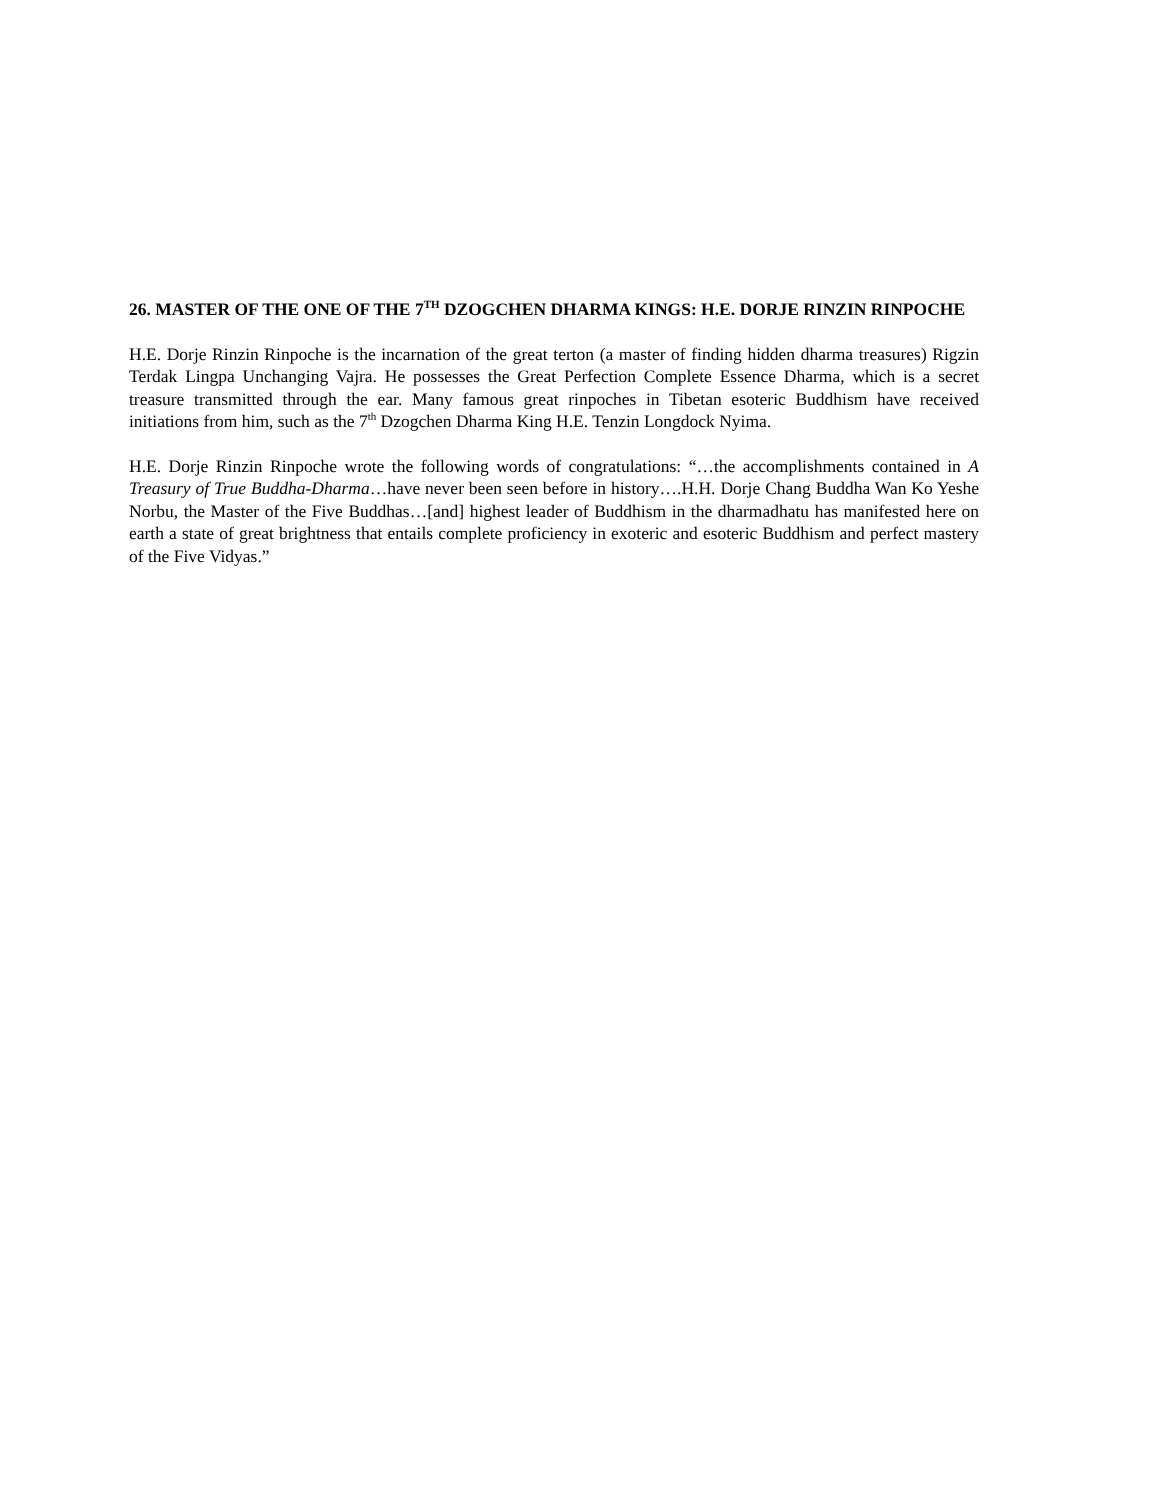26. MASTER OF THE ONE OF THE 7<sup>TH</sup> DZOGCHEN DHARMA KINGS: H.E. DORJE RINZIN RINPOCHE
H.E. Dorje Rinzin Rinpoche is the incarnation of the great terton (a master of finding hidden dharma treasures) Rigzin Terdak Lingpa Unchanging Vajra. He possesses the Great Perfection Complete Essence Dharma, which is a secret treasure transmitted through the ear. Many famous great rinpoches in Tibetan esoteric Buddhism have received initiations from him, such as the 7<sup>th</sup> Dzogchen Dharma King H.E. Tenzin Longdock Nyima.
H.E. Dorje Rinzin Rinpoche wrote the following words of congratulations: “…the accomplishments contained in A Treasury of True Buddha-Dharma…have never been seen before in history….H.H. Dorje Chang Buddha Wan Ko Yeshe Norbu, the Master of the Five Buddhas…[and] highest leader of Buddhism in the dharmadhatu has manifested here on earth a state of great brightness that entails complete proficiency in exoteric and esoteric Buddhism and perfect mastery of the Five Vidyas.”